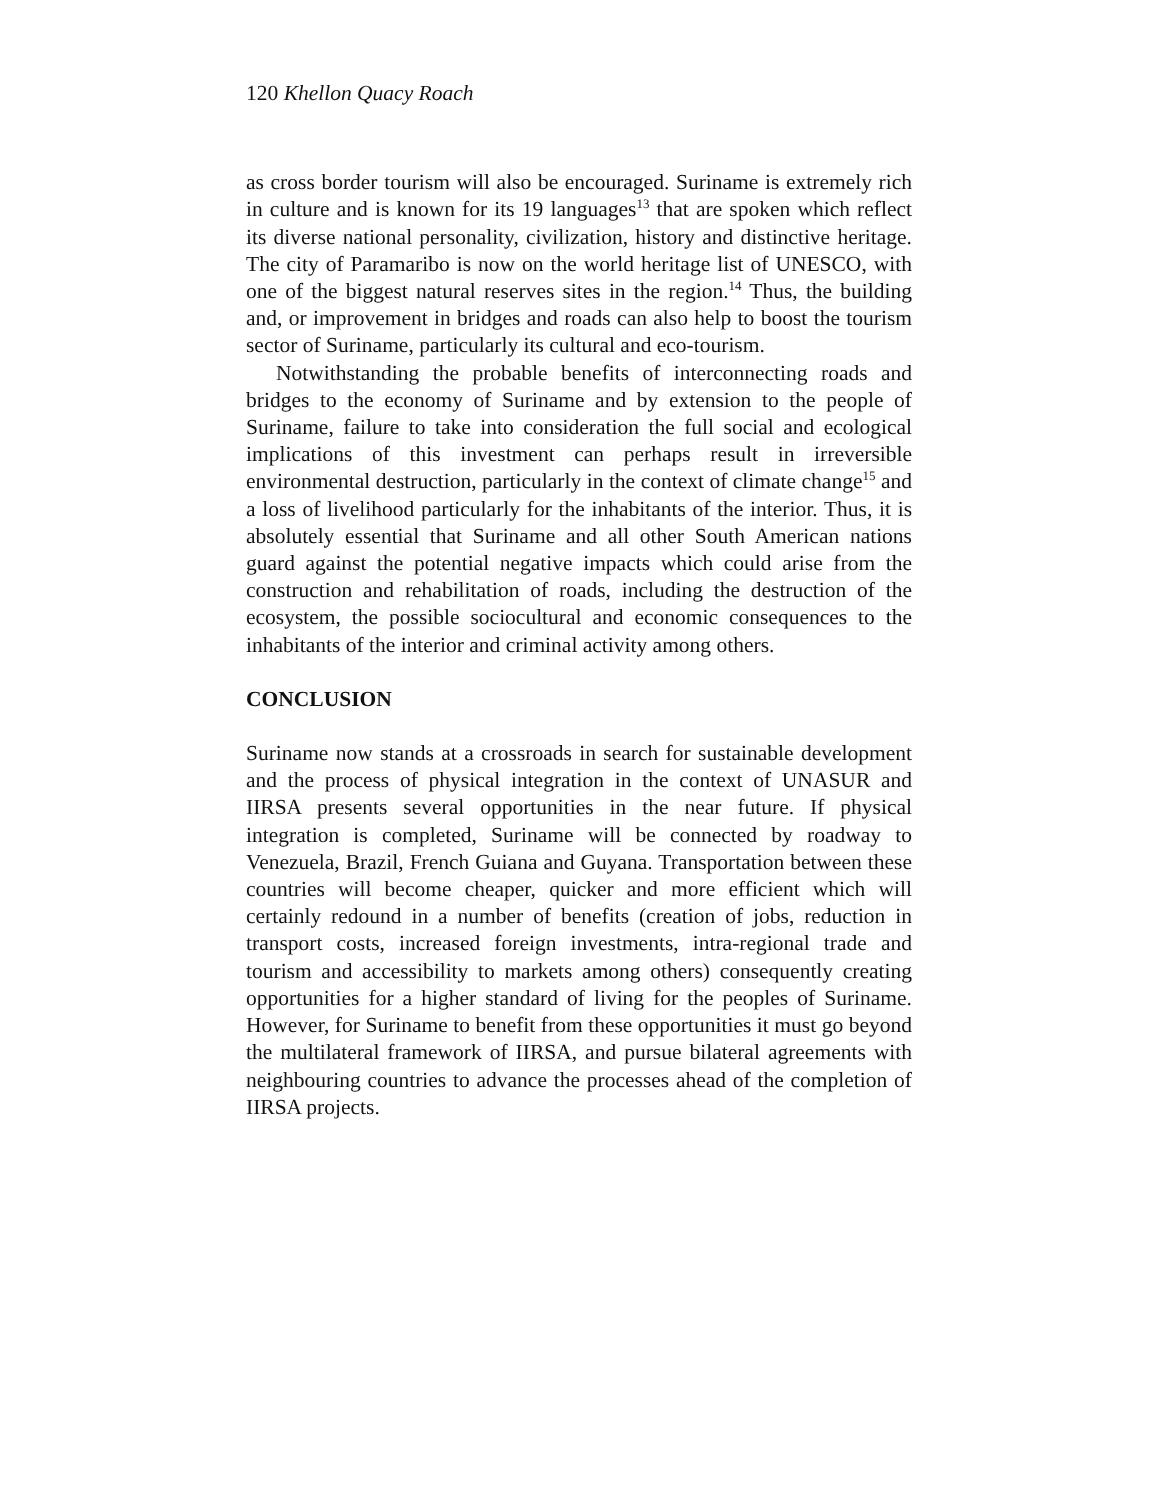120 Khellon Quacy Roach
as cross border tourism will also be encouraged. Suriname is extremely rich in culture and is known for its 19 languages<sup>13</sup> that are spoken which reflect its diverse national personality, civilization, history and distinctive heritage. The city of Paramaribo is now on the world heritage list of UNESCO, with one of the biggest natural reserves sites in the region.<sup>14</sup> Thus, the building and, or improvement in bridges and roads can also help to boost the tourism sector of Suriname, particularly its cultural and eco-tourism.
Notwithstanding the probable benefits of interconnecting roads and bridges to the economy of Suriname and by extension to the people of Suriname, failure to take into consideration the full social and ecological implications of this investment can perhaps result in irreversible environmental destruction, particularly in the context of climate change<sup>15</sup> and a loss of livelihood particularly for the inhabitants of the interior. Thus, it is absolutely essential that Suriname and all other South American nations guard against the potential negative impacts which could arise from the construction and rehabilitation of roads, including the destruction of the ecosystem, the possible sociocultural and economic consequences to the inhabitants of the interior and criminal activity among others.
CONCLUSION
Suriname now stands at a crossroads in search for sustainable development and the process of physical integration in the context of UNASUR and IIRSA presents several opportunities in the near future. If physical integration is completed, Suriname will be connected by roadway to Venezuela, Brazil, French Guiana and Guyana. Transportation between these countries will become cheaper, quicker and more efficient which will certainly redound in a number of benefits (creation of jobs, reduction in transport costs, increased foreign investments, intra-regional trade and tourism and accessibility to markets among others) consequently creating opportunities for a higher standard of living for the peoples of Suriname. However, for Suriname to benefit from these opportunities it must go beyond the multilateral framework of IIRSA, and pursue bilateral agreements with neighbouring countries to advance the processes ahead of the completion of IIRSA projects.